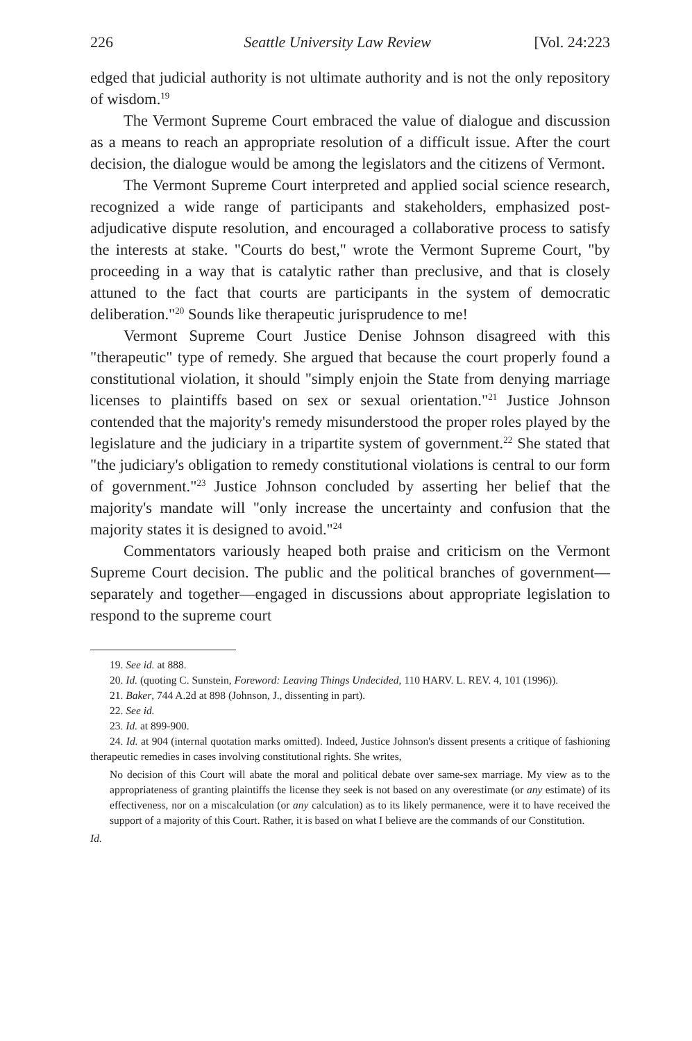226 Seattle University Law Review [Vol. 24:223
edged that judicial authority is not ultimate authority and is not the only repository of wisdom.<sup>19</sup>
The Vermont Supreme Court embraced the value of dialogue and discussion as a means to reach an appropriate resolution of a difficult issue. After the court decision, the dialogue would be among the legislators and the citizens of Vermont.
The Vermont Supreme Court interpreted and applied social science research, recognized a wide range of participants and stakeholders, emphasized post-adjudicative dispute resolution, and encouraged a collaborative process to satisfy the interests at stake. "Courts do best," wrote the Vermont Supreme Court, "by proceeding in a way that is catalytic rather than preclusive, and that is closely attuned to the fact that courts are participants in the system of democratic deliberation."<sup>20</sup> Sounds like therapeutic jurisprudence to me!
Vermont Supreme Court Justice Denise Johnson disagreed with this "therapeutic" type of remedy. She argued that because the court properly found a constitutional violation, it should "simply enjoin the State from denying marriage licenses to plaintiffs based on sex or sexual orientation."<sup>21</sup> Justice Johnson contended that the majority's remedy misunderstood the proper roles played by the legislature and the judiciary in a tripartite system of government.<sup>22</sup> She stated that "the judiciary's obligation to remedy constitutional violations is central to our form of government."<sup>23</sup> Justice Johnson concluded by asserting her belief that the majority's mandate will "only increase the uncertainty and confusion that the majority states it is designed to avoid."<sup>24</sup>
Commentators variously heaped both praise and criticism on the Vermont Supreme Court decision. The public and the political branches of government—separately and together—engaged in discussions about appropriate legislation to respond to the supreme court
19. See id. at 888.
20. Id. (quoting C. Sunstein, Foreword: Leaving Things Undecided, 110 HARV. L. REV. 4, 101 (1996)).
21. Baker, 744 A.2d at 898 (Johnson, J., dissenting in part).
22. See id.
23. Id. at 899-900.
24. Id. at 904 (internal quotation marks omitted). Indeed, Justice Johnson's dissent presents a critique of fashioning therapeutic remedies in cases involving constitutional rights. She writes,
No decision of this Court will abate the moral and political debate over same-sex marriage. My view as to the appropriateness of granting plaintiffs the license they seek is not based on any overestimate (or any estimate) of its effectiveness, nor on a miscalculation (or any calculation) as to its likely permanence, were it to have received the support of a majority of this Court. Rather, it is based on what I believe are the commands of our Constitution.
Id.